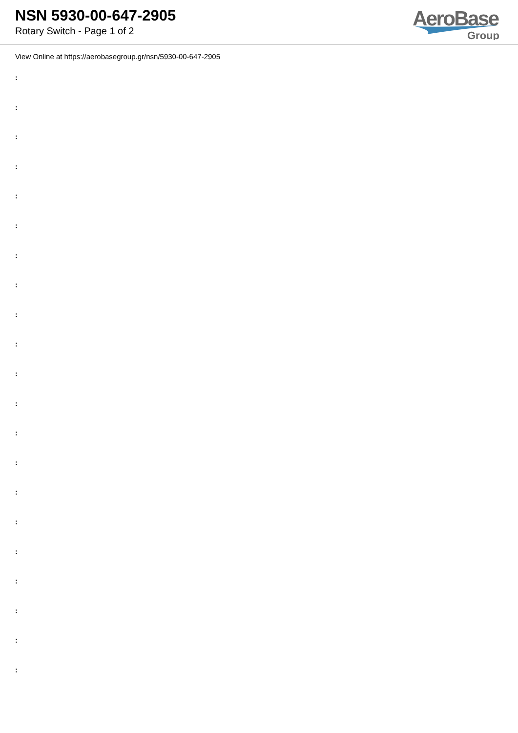NSN 5930-00-647-2905
Rotary Switch - Page 1 of 2
AeroBase
Group
View Online at https://aerobasegroup.gr/nsn/5930-00-647-2905
:
:
:
:
:
:
:
:
:
:
:
:
:
:
:
:
:
:
:
:
: